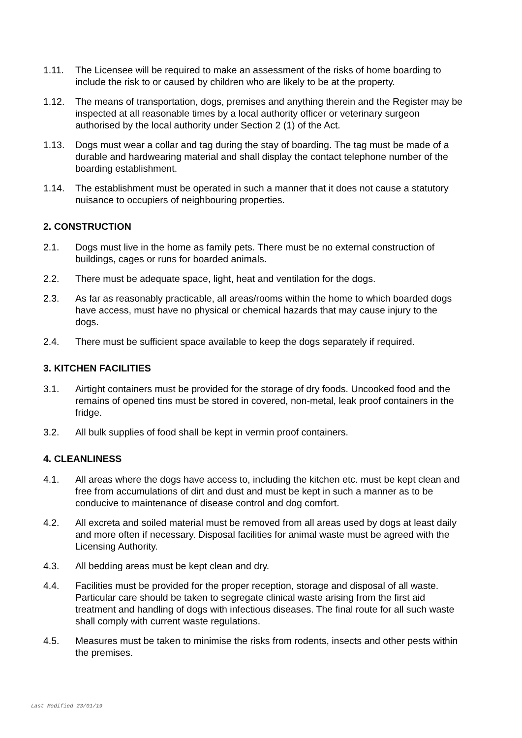1.11. The Licensee will be required to make an assessment of the risks of home boarding to include the risk to or caused by children who are likely to be at the property.
1.12. The means of transportation, dogs, premises and anything therein and the Register may be inspected at all reasonable times by a local authority officer or veterinary surgeon authorised by the local authority under Section 2 (1) of the Act.
1.13. Dogs must wear a collar and tag during the stay of boarding. The tag must be made of a durable and hardwearing material and shall display the contact telephone number of the boarding establishment.
1.14. The establishment must be operated in such a manner that it does not cause a statutory nuisance to occupiers of neighbouring properties.
2. CONSTRUCTION
2.1. Dogs must live in the home as family pets. There must be no external construction of buildings, cages or runs for boarded animals.
2.2. There must be adequate space, light, heat and ventilation for the dogs.
2.3. As far as reasonably practicable, all areas/rooms within the home to which boarded dogs have access, must have no physical or chemical hazards that may cause injury to the dogs.
2.4. There must be sufficient space available to keep the dogs separately if required.
3. KITCHEN FACILITIES
3.1. Airtight containers must be provided for the storage of dry foods. Uncooked food and the remains of opened tins must be stored in covered, non-metal, leak proof containers in the fridge.
3.2. All bulk supplies of food shall be kept in vermin proof containers.
4. CLEANLINESS
4.1. All areas where the dogs have access to, including the kitchen etc. must be kept clean and free from accumulations of dirt and dust and must be kept in such a manner as to be conducive to maintenance of disease control and dog comfort.
4.2. All excreta and soiled material must be removed from all areas used by dogs at least daily and more often if necessary. Disposal facilities for animal waste must be agreed with the Licensing Authority.
4.3. All bedding areas must be kept clean and dry.
4.4. Facilities must be provided for the proper reception, storage and disposal of all waste. Particular care should be taken to segregate clinical waste arising from the first aid treatment and handling of dogs with infectious diseases. The final route for all such waste shall comply with current waste regulations.
4.5. Measures must be taken to minimise the risks from rodents, insects and other pests within the premises.
Last Modified 23/01/19